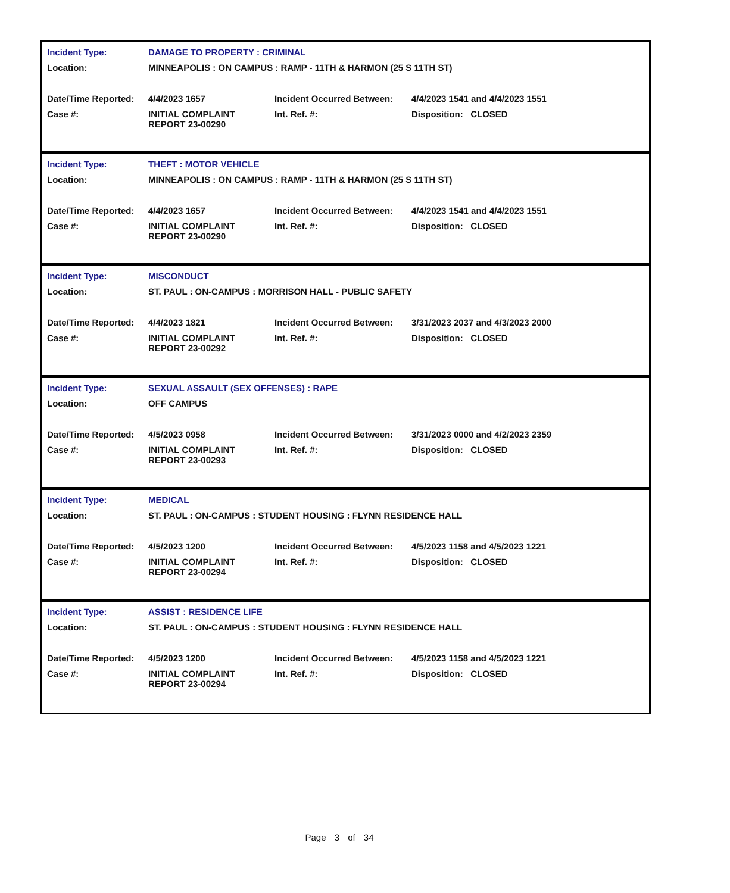| Incident Type: | DAMAGE TO PROPERTY : CRIMINAL | | |
| Location: | MINNEAPOLIS : ON CAMPUS : RAMP - 11TH & HARMON (25 S 11TH ST) | | |
| Date/Time Reported: | 4/4/2023 1657 | Incident Occurred Between: | 4/4/2023 1541 and 4/4/2023 1551 |
| Case #: | INITIAL COMPLAINT REPORT 23-00290 | Int. Ref. #: | Disposition: CLOSED |
| Incident Type: | THEFT : MOTOR VEHICLE | | |
| Location: | MINNEAPOLIS : ON CAMPUS : RAMP - 11TH & HARMON (25 S 11TH ST) | | |
| Date/Time Reported: | 4/4/2023 1657 | Incident Occurred Between: | 4/4/2023 1541 and 4/4/2023 1551 |
| Case #: | INITIAL COMPLAINT REPORT 23-00290 | Int. Ref. #: | Disposition: CLOSED |
| Incident Type: | MISCONDUCT | | |
| Location: | ST. PAUL : ON-CAMPUS : MORRISON HALL - PUBLIC SAFETY | | |
| Date/Time Reported: | 4/4/2023 1821 | Incident Occurred Between: | 3/31/2023 2037 and 4/3/2023 2000 |
| Case #: | INITIAL COMPLAINT REPORT 23-00292 | Int. Ref. #: | Disposition: CLOSED |
| Incident Type: | SEXUAL ASSAULT (SEX OFFENSES) : RAPE | | |
| Location: | OFF CAMPUS | | |
| Date/Time Reported: | 4/5/2023 0958 | Incident Occurred Between: | 3/31/2023 0000 and 4/2/2023 2359 |
| Case #: | INITIAL COMPLAINT REPORT 23-00293 | Int. Ref. #: | Disposition: CLOSED |
| Incident Type: | MEDICAL | | |
| Location: | ST. PAUL : ON-CAMPUS : STUDENT HOUSING : FLYNN RESIDENCE HALL | | |
| Date/Time Reported: | 4/5/2023 1200 | Incident Occurred Between: | 4/5/2023 1158 and 4/5/2023 1221 |
| Case #: | INITIAL COMPLAINT REPORT 23-00294 | Int. Ref. #: | Disposition: CLOSED |
| Incident Type: | ASSIST : RESIDENCE LIFE | | |
| Location: | ST. PAUL : ON-CAMPUS : STUDENT HOUSING : FLYNN RESIDENCE HALL | | |
| Date/Time Reported: | 4/5/2023 1200 | Incident Occurred Between: | 4/5/2023 1158 and 4/5/2023 1221 |
| Case #: | INITIAL COMPLAINT REPORT 23-00294 | Int. Ref. #: | Disposition: CLOSED |
Page 3 of 34